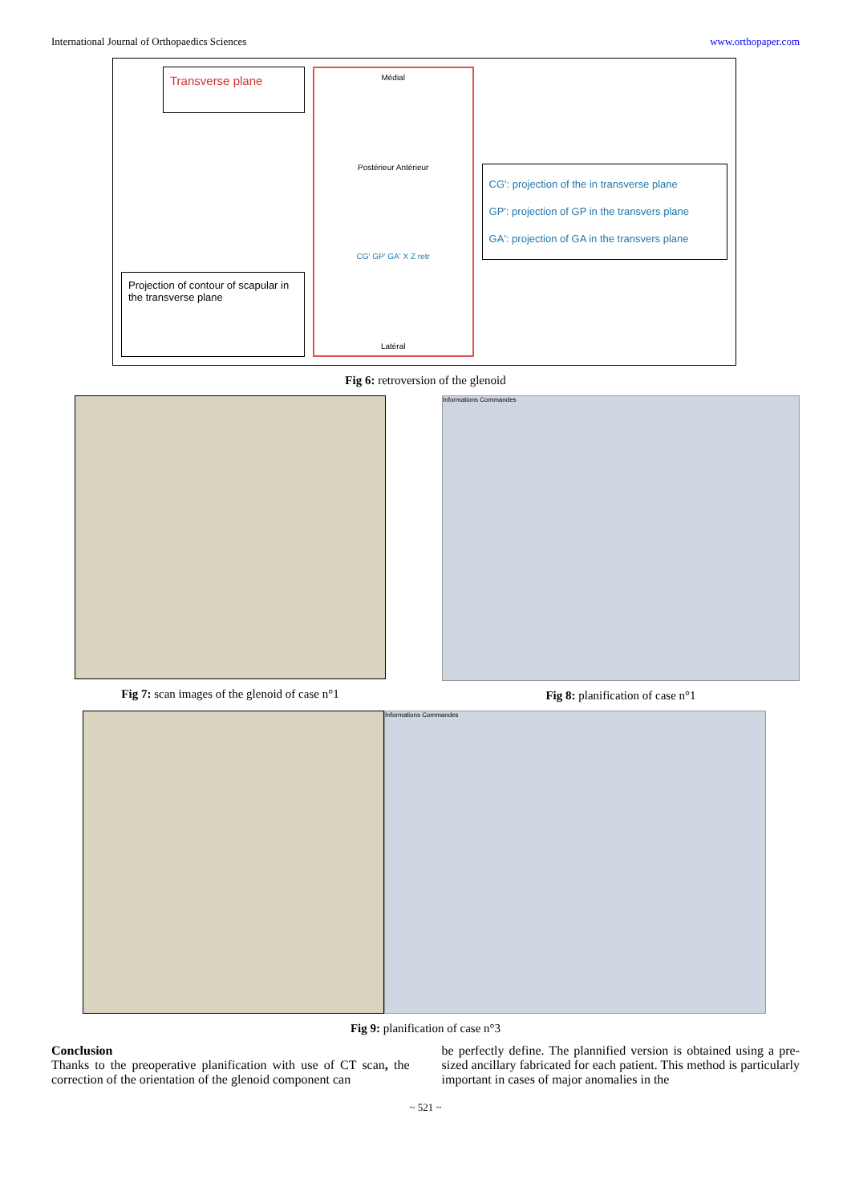International Journal of Orthopaedics Sciences www.orthopaper.com
Transverse plane
Projection of contour of scapular in the transverse plane
Médial
Postérieur Antérieur
CG' GP' GA' X Z retr
Latéral
CG': projection of the in transverse plane
GP': projection of GP in the transvers plane
GA': projection of GA in the transvers plane
Fig 6: retroversion of the glenoid
Fig 7: scan images of the glenoid of case n°1
Informations Commandes
Fig 8: planification of case n°1
Informations Commandes
Fig 9: planification of case n°3
Conclusion
Thanks to the preoperative planification with use of CT scan, the correction of the orientation of the glenoid component can
be perfectly define. The plannified version is obtained using a pre- sized ancillary fabricated for each patient. This method is particularly important in cases of major anomalies in the
~ 521 ~